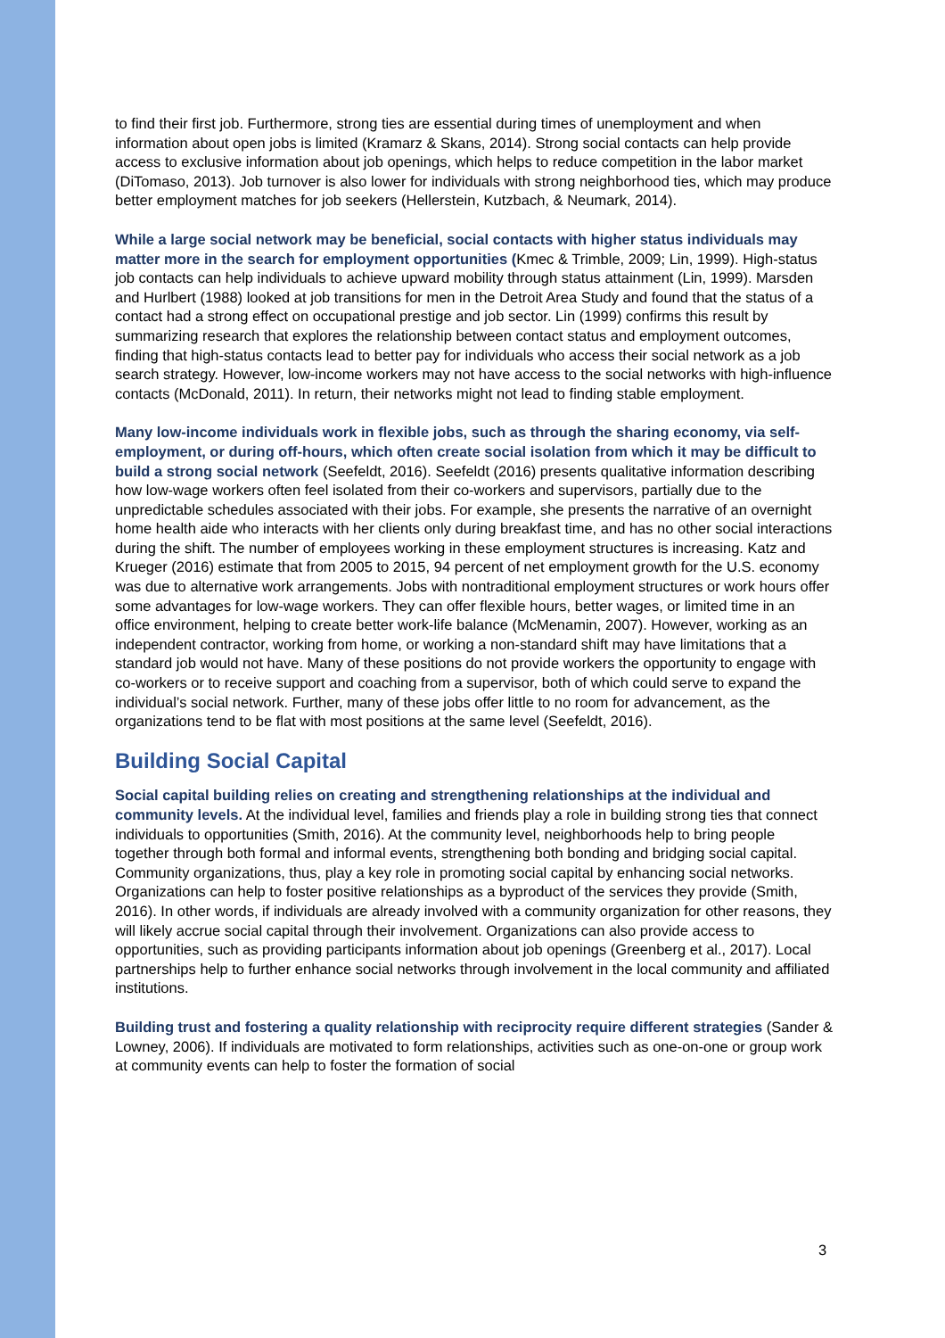to find their first job. Furthermore, strong ties are essential during times of unemployment and when information about open jobs is limited (Kramarz & Skans, 2014). Strong social contacts can help provide access to exclusive information about job openings, which helps to reduce competition in the labor market (DiTomaso, 2013). Job turnover is also lower for individuals with strong neighborhood ties, which may produce better employment matches for job seekers (Hellerstein, Kutzbach, & Neumark, 2014).
While a large social network may be beneficial, social contacts with higher status individuals may matter more in the search for employment opportunities (Kmec & Trimble, 2009; Lin, 1999). High-status job contacts can help individuals to achieve upward mobility through status attainment (Lin, 1999). Marsden and Hurlbert (1988) looked at job transitions for men in the Detroit Area Study and found that the status of a contact had a strong effect on occupational prestige and job sector. Lin (1999) confirms this result by summarizing research that explores the relationship between contact status and employment outcomes, finding that high-status contacts lead to better pay for individuals who access their social network as a job search strategy. However, low-income workers may not have access to the social networks with high-influence contacts (McDonald, 2011). In return, their networks might not lead to finding stable employment.
Many low-income individuals work in flexible jobs, such as through the sharing economy, via self-employment, or during off-hours, which often create social isolation from which it may be difficult to build a strong social network (Seefeldt, 2016). Seefeldt (2016) presents qualitative information describing how low-wage workers often feel isolated from their co-workers and supervisors, partially due to the unpredictable schedules associated with their jobs. For example, she presents the narrative of an overnight home health aide who interacts with her clients only during breakfast time, and has no other social interactions during the shift. The number of employees working in these employment structures is increasing. Katz and Krueger (2016) estimate that from 2005 to 2015, 94 percent of net employment growth for the U.S. economy was due to alternative work arrangements. Jobs with nontraditional employment structures or work hours offer some advantages for low-wage workers. They can offer flexible hours, better wages, or limited time in an office environment, helping to create better work-life balance (McMenamin, 2007). However, working as an independent contractor, working from home, or working a non-standard shift may have limitations that a standard job would not have. Many of these positions do not provide workers the opportunity to engage with co-workers or to receive support and coaching from a supervisor, both of which could serve to expand the individual’s social network. Further, many of these jobs offer little to no room for advancement, as the organizations tend to be flat with most positions at the same level (Seefeldt, 2016).
Building Social Capital
Social capital building relies on creating and strengthening relationships at the individual and community levels. At the individual level, families and friends play a role in building strong ties that connect individuals to opportunities (Smith, 2016). At the community level, neighborhoods help to bring people together through both formal and informal events, strengthening both bonding and bridging social capital. Community organizations, thus, play a key role in promoting social capital by enhancing social networks. Organizations can help to foster positive relationships as a byproduct of the services they provide (Smith, 2016). In other words, if individuals are already involved with a community organization for other reasons, they will likely accrue social capital through their involvement. Organizations can also provide access to opportunities, such as providing participants information about job openings (Greenberg et al., 2017). Local partnerships help to further enhance social networks through involvement in the local community and affiliated institutions.
Building trust and fostering a quality relationship with reciprocity require different strategies (Sander & Lowney, 2006). If individuals are motivated to form relationships, activities such as one-on-one or group work at community events can help to foster the formation of social
3